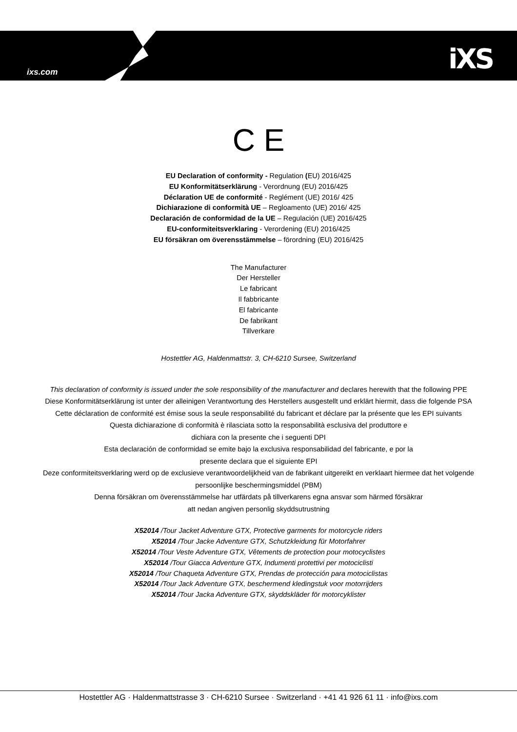ixs.com iXS
C E
EU Declaration of conformity - Regulation (EU) 2016/425
EU Konformitätserklärung - Verordnung (EU) 2016/425
Déclaration UE de conformité - Reglément (UE) 2016/ 425
Dichiarazione di conformità UE – Regloamento (UE) 2016/ 425
Declaración de conformidad de la UE – Regulación (UE) 2016/425
EU-conformiteitsverklaring - Verordening (EU) 2016/425
EU försäkran om överensstämmelse – förordning (EU) 2016/425
The Manufacturer
Der Hersteller
Le fabricant
Il fabbricante
El fabricante
De fabrikant
Tillverkare
Hostettler AG, Haldenmattstr. 3, CH-6210 Sursee, Switzerland
This declaration of conformity is issued under the sole responsibility of the manufacturer and declares herewith that the following PPE
Diese Konformitätserklärung ist unter der alleinigen Verantwortung des Herstellers ausgestellt und erklärt hiermit, dass die folgende PSA
Cette déclaration de conformité est émise sous la seule responsabilité du fabricant et déclare par la présente que les EPI suivants
Questa dichiarazione di conformità è rilasciata sotto la responsabilità esclusiva del produttore e
dichiara con la presente che i seguenti DPI
Esta declaración de conformidad se emite bajo la exclusiva responsabilidad del fabricante, e por la
presente declara que el siguiente EPI
Deze conformiteitsverklaring werd op de exclusieve verantwoordelijkheid van de fabrikant uitgereikt en verklaart hiermee dat het volgende persoonlijke beschermingsmiddel (PBM)
Denna försäkran om överensstämmelse har utfärdats på tillverkarens egna ansvar som härmed försäkrar
att nedan angiven personlig skyddsutrustning
X52014 /Tour Jacket Adventure GTX, Protective garments for motorcycle riders
X52014 /Tour Jacke Adventure GTX, Schutzkleidung für Motorfahrer
X52014 /Tour Veste Adventure GTX, Vêtements de protection pour motocyclistes
X52014 /Tour Giacca Adventure GTX, Indumenti protettivi per motociclisti
X52014 /Tour Chaqueta Adventure GTX, Prendas de protección para motociclistas
X52014 /Tour Jack Adventure GTX, beschermend kledingstuk voor motorrijders
X52014 /Tour Jacka Adventure GTX, skyddskläder för motorcyklister
Hostettler AG · Haldenmattstrasse 3 · CH-6210 Sursee · Switzerland · +41 41 926 61 11 · info@ixs.com